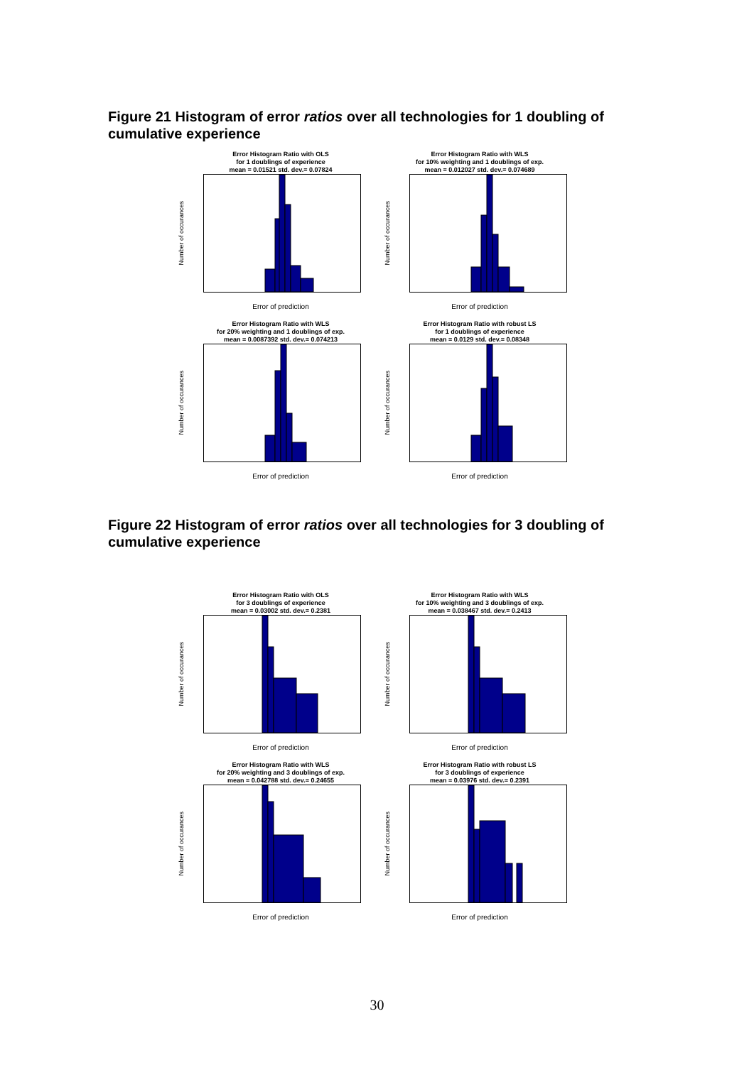Figure 21 Histogram of error ratios over all technologies for 1 doubling of cumulative experience
Error Histogram Ratio with OLS
for 1 doublings of experience
mean = 0.01521 std. dev.= 0.07824
Number of occurances
Error of prediction
Error Histogram Ratio with WLS
for 10% weighting and 1 doublings of exp.
mean = 0.012027 std. dev.= 0.074689
Number of occurances
Error of prediction
Error Histogram Ratio with WLS
for 20% weighting and 1 doublings of exp.
mean = 0.0087392 std. dev.= 0.074213
Number of occurances
Error of prediction
Error Histogram Ratio with robust LS
for 1 doublings of experience
mean = 0.0129 std. dev.= 0.08348
Number of occurances
Error of prediction
Figure 22 Histogram of error ratios over all technologies for 3 doubling of cumulative experience
Error Histogram Ratio with OLS
for 3 doublings of experience
mean = 0.03002 std. dev.= 0.2381
Number of occurances
Error of prediction
Error Histogram Ratio with WLS
for 10% weighting and 3 doublings of exp.
mean = 0.038467 std. dev.= 0.2413
Number of occurances
Error of prediction
Error Histogram Ratio with WLS
for 20% weighting and 3 doublings of exp.
mean = 0.042788 std. dev.= 0.24655
Number of occurances
Error of prediction
Error Histogram Ratio with robust LS
for 3 doublings of experience
mean = 0.03976 std. dev.= 0.2391
Number of occurances
Error of prediction
30